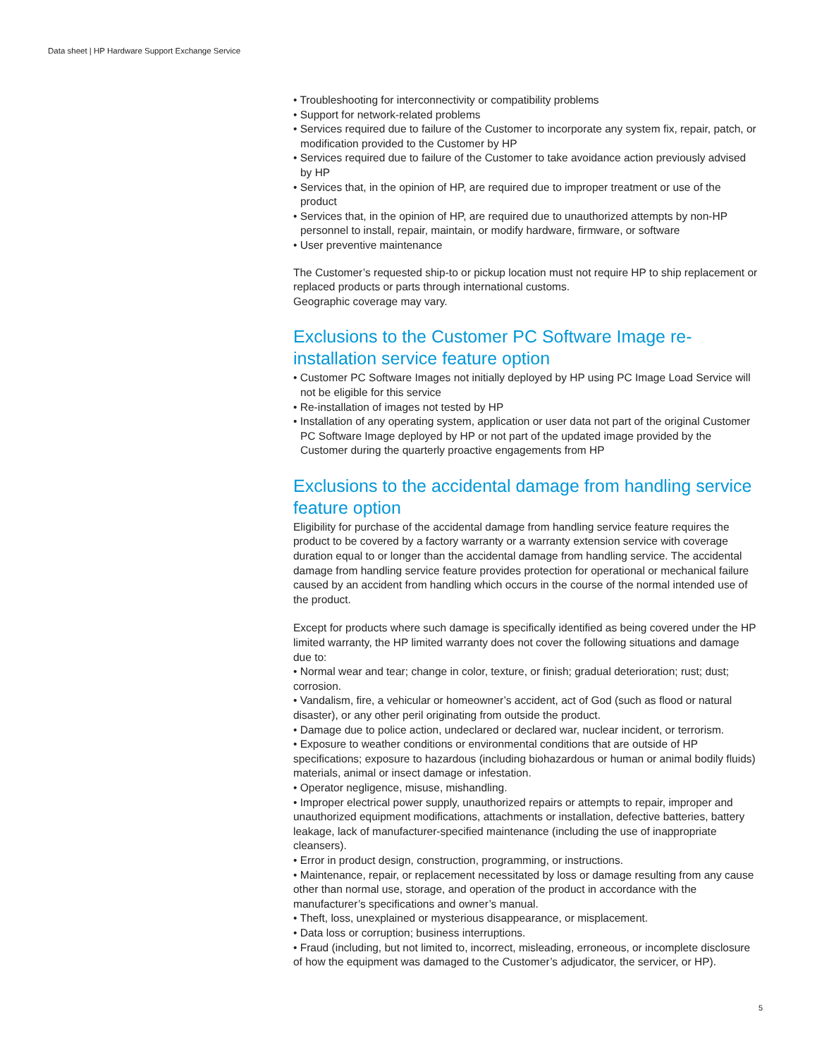Data sheet | HP Hardware Support Exchange Service
• Troubleshooting for interconnectivity or compatibility problems
• Support for network-related problems
• Services required due to failure of the Customer to incorporate any system fix, repair, patch, or modification provided to the Customer by HP
• Services required due to failure of the Customer to take avoidance action previously advised by HP
• Services that, in the opinion of HP, are required due to improper treatment or use of the product
• Services that, in the opinion of HP, are required due to unauthorized attempts by non-HP personnel to install, repair, maintain, or modify hardware, firmware, or software
• User preventive maintenance
The Customer’s requested ship-to or pickup location must not require HP to ship replacement or replaced products or parts through international customs.
Geographic coverage may vary.
Exclusions to the Customer PC Software Image re-installation service feature option
• Customer PC Software Images not initially deployed by HP using PC Image Load Service will not be eligible for this service
• Re-installation of images not tested by HP
• Installation of any operating system, application or user data not part of the original Customer PC Software Image deployed by HP or not part of the updated image provided by the Customer during the quarterly proactive engagements from HP
Exclusions to the accidental damage from handling service feature option
Eligibility for purchase of the accidental damage from handling service feature requires the product to be covered by a factory warranty or a warranty extension service with coverage duration equal to or longer than the accidental damage from handling service. The accidental damage from handling service feature provides protection for operational or mechanical failure caused by an accident from handling which occurs in the course of the normal intended use of the product.
Except for products where such damage is specifically identified as being covered under the HP limited warranty, the HP limited warranty does not cover the following situations and damage due to:
• Normal wear and tear; change in color, texture, or finish; gradual deterioration; rust; dust; corrosion.
• Vandalism, fire, a vehicular or homeowner’s accident, act of God (such as flood or natural disaster), or any other peril originating from outside the product.
• Damage due to police action, undeclared or declared war, nuclear incident, or terrorism.
• Exposure to weather conditions or environmental conditions that are outside of HP specifications; exposure to hazardous (including biohazardous or human or animal bodily fluids) materials, animal or insect damage or infestation.
• Operator negligence, misuse, mishandling.
• Improper electrical power supply, unauthorized repairs or attempts to repair, improper and unauthorized equipment modifications, attachments or installation, defective batteries, battery leakage, lack of manufacturer-specified maintenance (including the use of inappropriate cleansers).
• Error in product design, construction, programming, or instructions.
• Maintenance, repair, or replacement necessitated by loss or damage resulting from any cause other than normal use, storage, and operation of the product in accordance with the manufacturer’s specifications and owner’s manual.
• Theft, loss, unexplained or mysterious disappearance, or misplacement.
• Data loss or corruption; business interruptions.
• Fraud (including, but not limited to, incorrect, misleading, erroneous, or incomplete disclosure of how the equipment was damaged to the Customer’s adjudicator, the servicer, or HP).
5